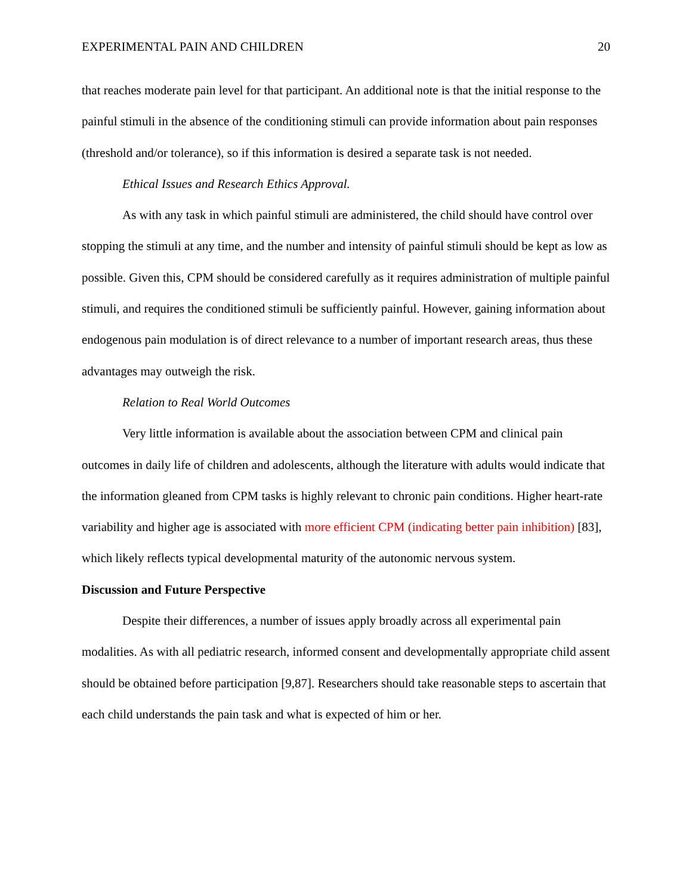EXPERIMENTAL PAIN AND CHILDREN 20
that reaches moderate pain level for that participant. An additional note is that the initial response to the painful stimuli in the absence of the conditioning stimuli can provide information about pain responses (threshold and/or tolerance), so if this information is desired a separate task is not needed.
Ethical Issues and Research Ethics Approval.
As with any task in which painful stimuli are administered, the child should have control over stopping the stimuli at any time, and the number and intensity of painful stimuli should be kept as low as possible. Given this, CPM should be considered carefully as it requires administration of multiple painful stimuli, and requires the conditioned stimuli be sufficiently painful. However, gaining information about endogenous pain modulation is of direct relevance to a number of important research areas, thus these advantages may outweigh the risk.
Relation to Real World Outcomes
Very little information is available about the association between CPM and clinical pain outcomes in daily life of children and adolescents, although the literature with adults would indicate that the information gleaned from CPM tasks is highly relevant to chronic pain conditions. Higher heart-rate variability and higher age is associated with more efficient CPM (indicating better pain inhibition) [83], which likely reflects typical developmental maturity of the autonomic nervous system.
Discussion and Future Perspective
Despite their differences, a number of issues apply broadly across all experimental pain modalities. As with all pediatric research, informed consent and developmentally appropriate child assent should be obtained before participation [9,87]. Researchers should take reasonable steps to ascertain that each child understands the pain task and what is expected of him or her.